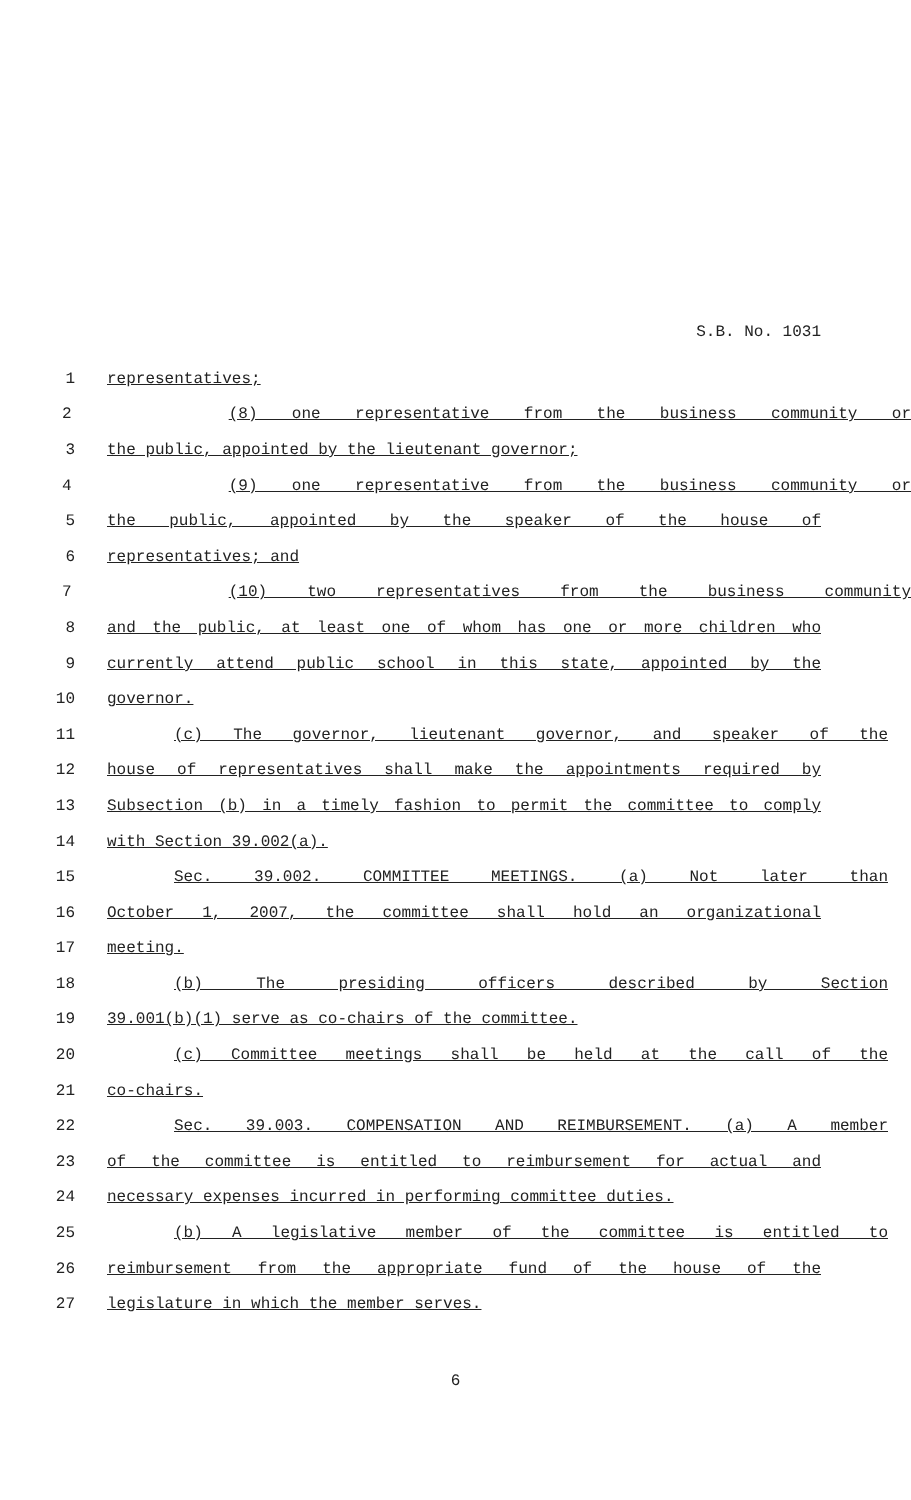S.B. No. 1031
1 representatives;
2 (8) one representative from the business community or
3 the public, appointed by the lieutenant governor;
4 (9) one representative from the business community or
5 the public, appointed by the speaker of the house of
6 representatives; and
7 (10) two representatives from the business community
8 and the public, at least one of whom has one or more children who
9 currently attend public school in this state, appointed by the
10 governor.
11 (c) The governor, lieutenant governor, and speaker of the
12 house of representatives shall make the appointments required by
13 Subsection (b) in a timely fashion to permit the committee to comply
14 with Section 39.002(a).
15 Sec. 39.002. COMMITTEE MEETINGS. (a) Not later than
16 October 1, 2007, the committee shall hold an organizational
17 meeting.
18 (b) The presiding officers described by Section
19 39.001(b)(1) serve as co-chairs of the committee.
20 (c) Committee meetings shall be held at the call of the
21 co-chairs.
22 Sec. 39.003. COMPENSATION AND REIMBURSEMENT. (a) A member
23 of the committee is entitled to reimbursement for actual and
24 necessary expenses incurred in performing committee duties.
25 (b) A legislative member of the committee is entitled to
26 reimbursement from the appropriate fund of the house of the
27 legislature in which the member serves.
6